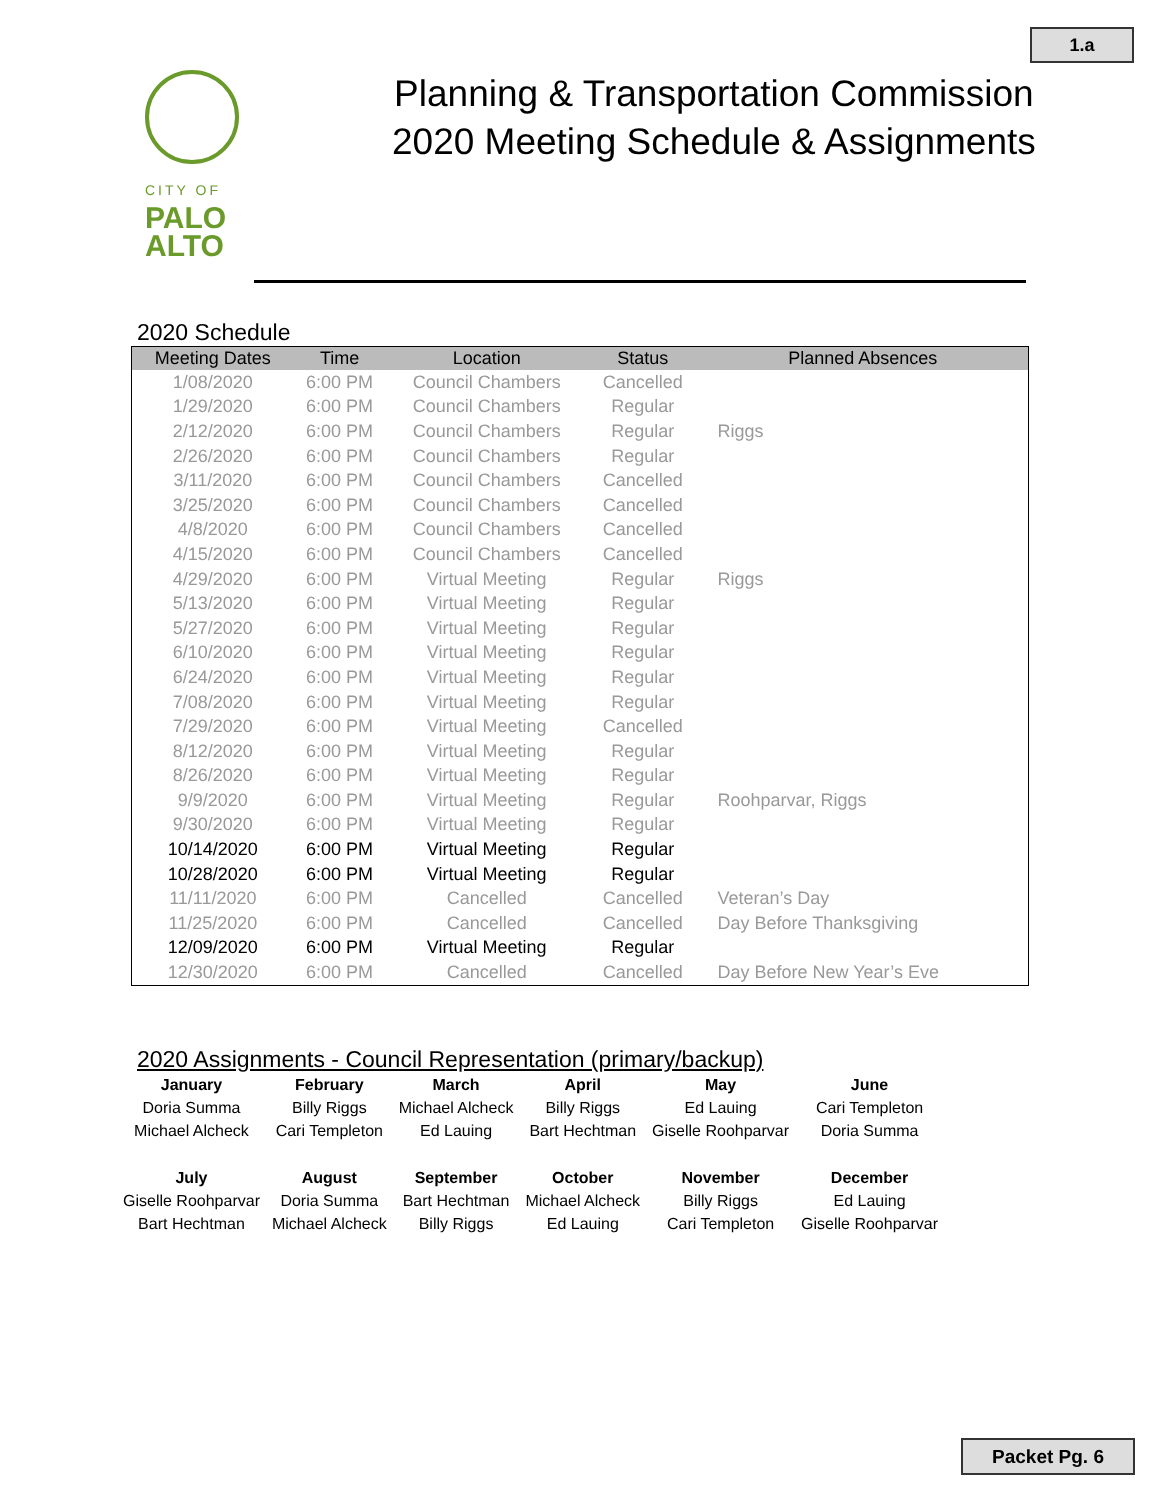1.a
CITY OF
PALO
ALTO
Planning & Transportation Commission
2020 Meeting Schedule & Assignments
2020 Schedule
| Meeting Dates | Time | Location | Status | Planned Absences |
| --- | --- | --- | --- | --- |
| 1/08/2020 | 6:00 PM | Council Chambers | Cancelled | |
| 1/29/2020 | 6:00 PM | Council Chambers | Regular | |
| 2/12/2020 | 6:00 PM | Council Chambers | Regular | Riggs |
| 2/26/2020 | 6:00 PM | Council Chambers | Regular | |
| 3/11/2020 | 6:00 PM | Council Chambers | Cancelled | |
| 3/25/2020 | 6:00 PM | Council Chambers | Cancelled | |
| 4/8/2020 | 6:00 PM | Council Chambers | Cancelled | |
| 4/15/2020 | 6:00 PM | Council Chambers | Cancelled | |
| 4/29/2020 | 6:00 PM | Virtual Meeting | Regular | Riggs |
| 5/13/2020 | 6:00 PM | Virtual Meeting | Regular | |
| 5/27/2020 | 6:00 PM | Virtual Meeting | Regular | |
| 6/10/2020 | 6:00 PM | Virtual Meeting | Regular | |
| 6/24/2020 | 6:00 PM | Virtual Meeting | Regular | |
| 7/08/2020 | 6:00 PM | Virtual Meeting | Regular | |
| 7/29/2020 | 6:00 PM | Virtual Meeting | Cancelled | |
| 8/12/2020 | 6:00 PM | Virtual Meeting | Regular | |
| 8/26/2020 | 6:00 PM | Virtual Meeting | Regular | |
| 9/9/2020 | 6:00 PM | Virtual Meeting | Regular | Roohparvar, Riggs |
| 9/30/2020 | 6:00 PM | Virtual Meeting | Regular | |
| 10/14/2020 | 6:00 PM | Virtual Meeting | Regular | |
| 10/28/2020 | 6:00 PM | Virtual Meeting | Regular | |
| 11/11/2020 | 6:00 PM | Cancelled | Cancelled | Veteran’s Day |
| 11/25/2020 | 6:00 PM | Cancelled | Cancelled | Day Before Thanksgiving |
| 12/09/2020 | 6:00 PM | Virtual Meeting | Regular | |
| 12/30/2020 | 6:00 PM | Cancelled | Cancelled | Day Before New Year’s Eve |
2020 Assignments - Council Representation (primary/backup)
| January Doria Summa Michael Alcheck | February Billy Riggs Cari Templeton | March Michael Alcheck Ed Lauing | April Billy Riggs Bart Hechtman | May Ed Lauing Giselle Roohparvar | June Cari Templeton Doria Summa |
| July Giselle Roohparvar Bart Hechtman | August Doria Summa Michael Alcheck | September Bart Hechtman Billy Riggs | October Michael Alcheck Ed Lauing | November Billy Riggs Cari Templeton | December Ed Lauing Giselle Roohparvar |
Packet Pg. 6